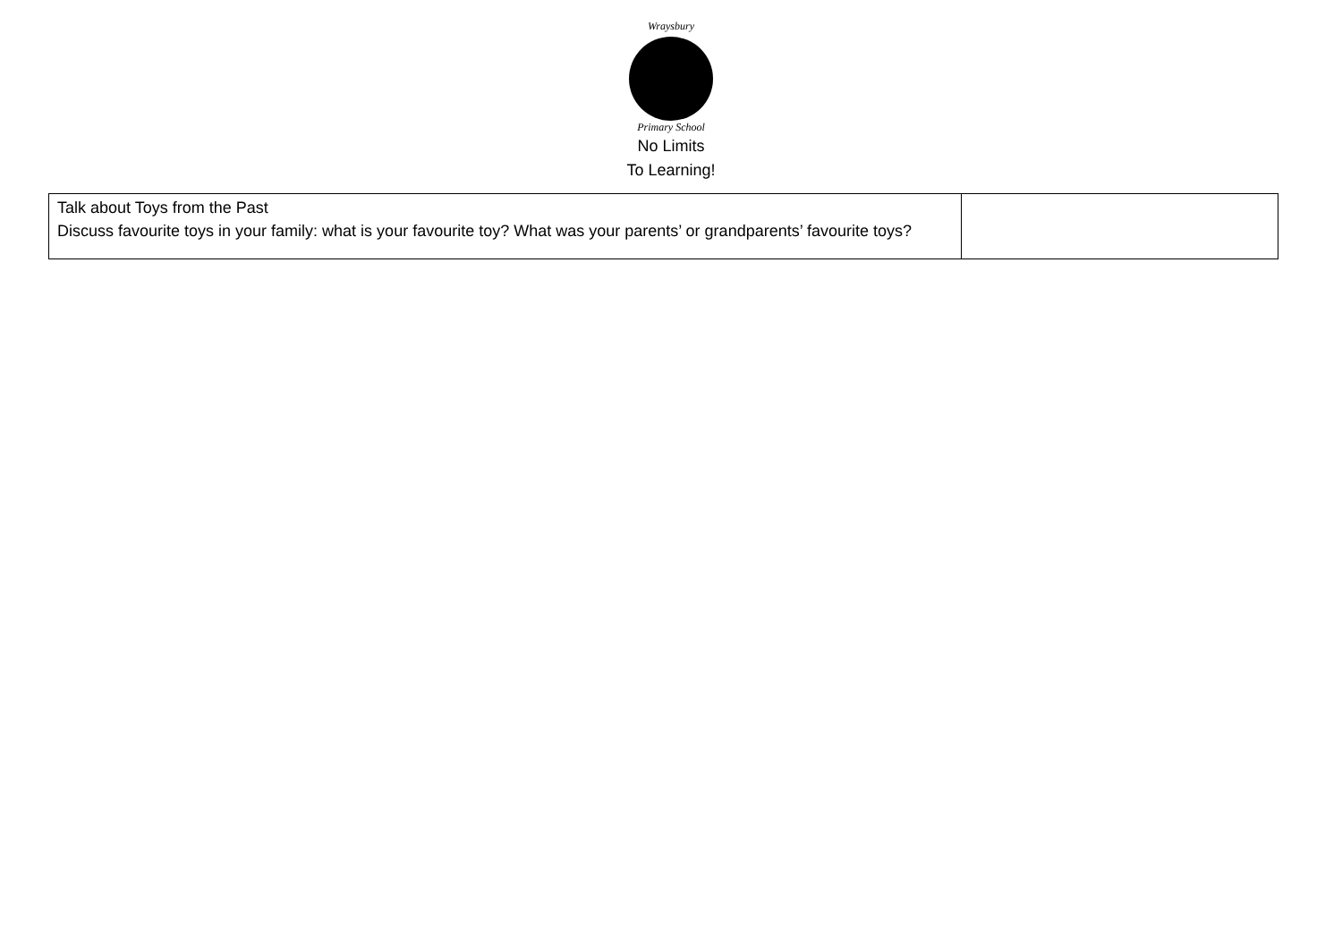Wraysbury
Primary School
No Limits
To Learning!
| Talk about Toys from the Past Discuss favourite toys in your family: what is your favourite toy? What was your parents’ or grandparents’ favourite toys? | |